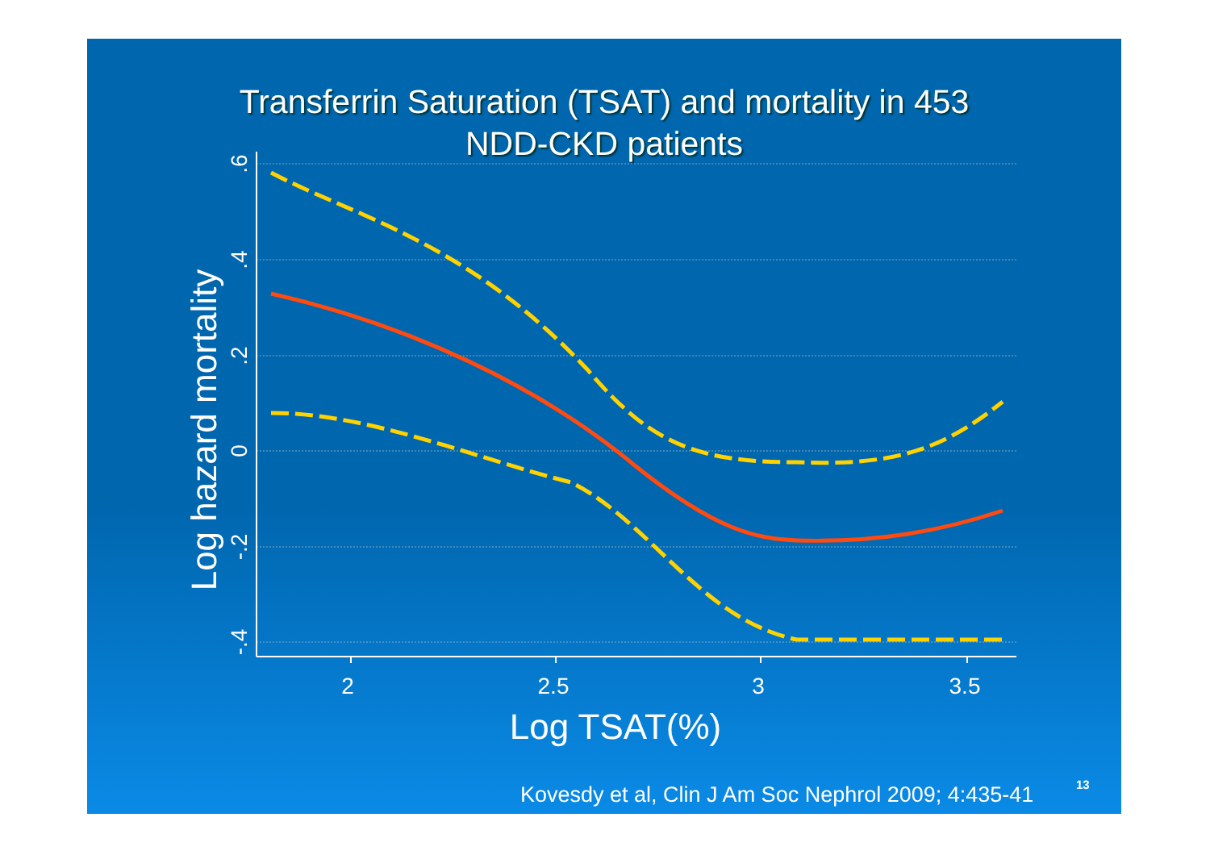Transferrin Saturation (TSAT) and mortality in 453
NDD-CKD patients
2
2.5
3
3.5
Log TSAT(%)
.6
.4
.2
0
-.2
-.4
Log hazard mortality
Kovesdy et al, Clin J Am Soc Nephrol 2009; 4:435-41
13